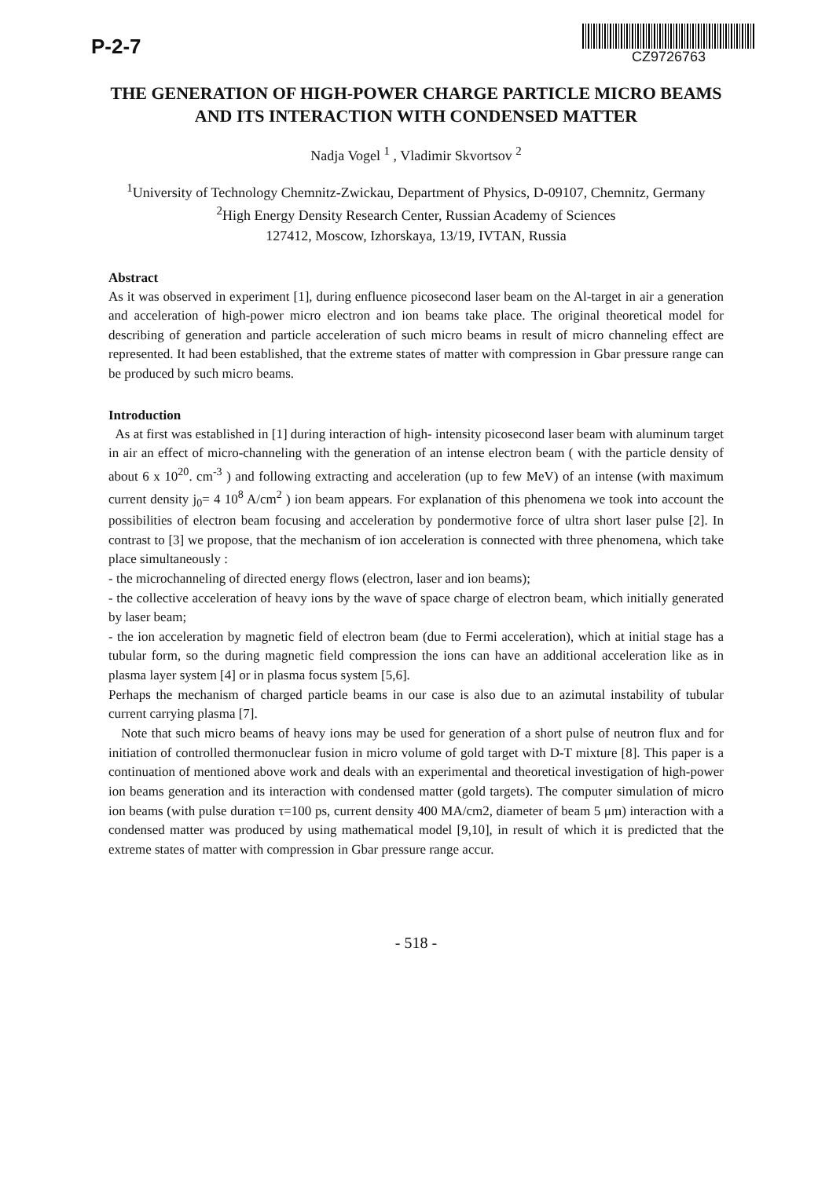P-2-7
CZ9726763
THE GENERATION OF HIGH-POWER CHARGE PARTICLE MICRO BEAMS AND ITS INTERACTION WITH CONDENSED MATTER
Nadja Vogel <sup>1</sup> , Vladimir Skvortsov <sup>2</sup>
<sup>1</sup> University of Technology Chemnitz-Zwickau, Department of Physics, D-09107, Chemnitz, Germany
<sup>2</sup> High Energy Density Research Center, Russian Academy of Sciences
127412, Moscow, Izhorskaya, 13/19, IVTAN, Russia
Abstract
As it was observed in experiment [1], during enfluence picosecond laser beam on the Al-target in air a generation and acceleration of high-power micro electron and ion beams take place. The original theoretical model for describing of generation and particle acceleration of such micro beams in result of micro channeling effect are represented. It had been established, that the extreme states of matter with compression in Gbar pressure range can be produced by such micro beams.
Introduction
As at first was established in [1] during interaction of high- intensity picosecond laser beam with aluminum target in air an effect of micro-channeling with the generation of an intense electron beam ( with the particle density of about 6 x 10<sup>20</sup>. cm<sup>-3</sup> ) and following extracting and acceleration (up to few MeV) of an intense (with maximum current density j<sub>0</sub>= 4 10<sup>8</sup> A/cm<sup>2</sup> ) ion beam appears. For explanation of this phenomena we took into account the possibilities of electron beam focusing and acceleration by pondermotive force of ultra short laser pulse [2]. In contrast to [3] we propose, that the mechanism of ion acceleration is connected with three phenomena, which take place simultaneously :
- the microchanneling of directed energy flows (electron, laser and ion beams);
- the collective acceleration of heavy ions by the wave of space charge of electron beam, which initially generated by laser beam;
- the ion acceleration by magnetic field of electron beam (due to Fermi acceleration), which at initial stage has a tubular form, so the during magnetic field compression the ions can have an additional acceleration like as in plasma layer system [4] or in plasma focus system [5,6].
Perhaps the mechanism of charged particle beams in our case is also due to an azimutal instability of tubular current carrying plasma [7].
Note that such micro beams of heavy ions may be used for generation of a short pulse of neutron flux and for initiation of controlled thermonuclear fusion in micro volume of gold target with D-T mixture [8]. This paper is a continuation of mentioned above work and deals with an experimental and theoretical investigation of high-power ion beams generation and its interaction with condensed matter (gold targets). The computer simulation of micro ion beams (with pulse duration τ=100 ps, current density 400 MA/cm2, diameter of beam 5 μm) interaction with a condensed matter was produced by using mathematical model [9,10], in result of which it is predicted that the extreme states of matter with compression in Gbar pressure range accur.
- 518 -